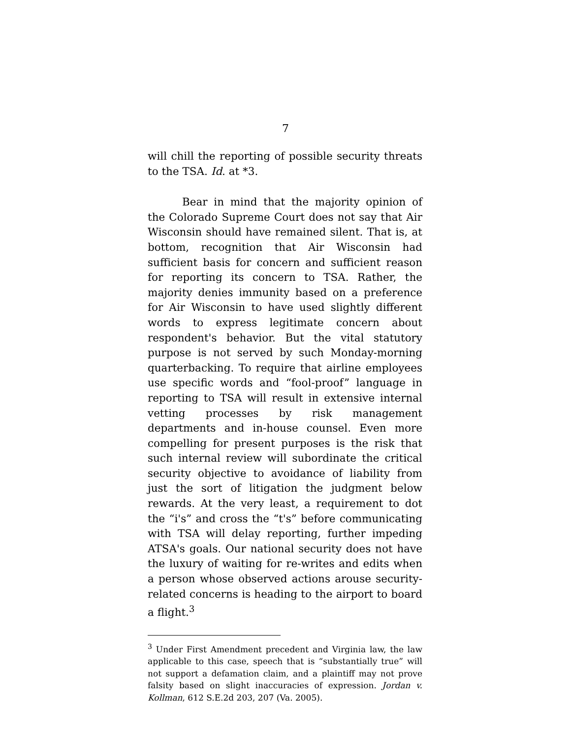7
will chill the reporting of possible security threats to the TSA. Id. at *3.
Bear in mind that the majority opinion of the Colorado Supreme Court does not say that Air Wisconsin should have remained silent. That is, at bottom, recognition that Air Wisconsin had sufficient basis for concern and sufficient reason for reporting its concern to TSA. Rather, the majority denies immunity based on a preference for Air Wisconsin to have used slightly different words to express legitimate concern about respondent's behavior. But the vital statutory purpose is not served by such Monday-morning quarterbacking. To require that airline employees use specific words and “fool-proof” language in reporting to TSA will result in extensive internal vetting processes by risk management departments and in-house counsel. Even more compelling for present purposes is the risk that such internal review will subordinate the critical security objective to avoidance of liability from just the sort of litigation the judgment below rewards. At the very least, a requirement to dot the “i's” and cross the “t's” before communicating with TSA will delay reporting, further impeding ATSA's goals. Our national security does not have the luxury of waiting for re-writes and edits when a person whose observed actions arouse security-related concerns is heading to the airport to board a flight.<sup>3</sup>
<sup>3</sup> Under First Amendment precedent and Virginia law, the law applicable to this case, speech that is “substantially true” will not support a defamation claim, and a plaintiff may not prove falsity based on slight inaccuracies of expression. Jordan v. Kollman, 612 S.E.2d 203, 207 (Va. 2005).